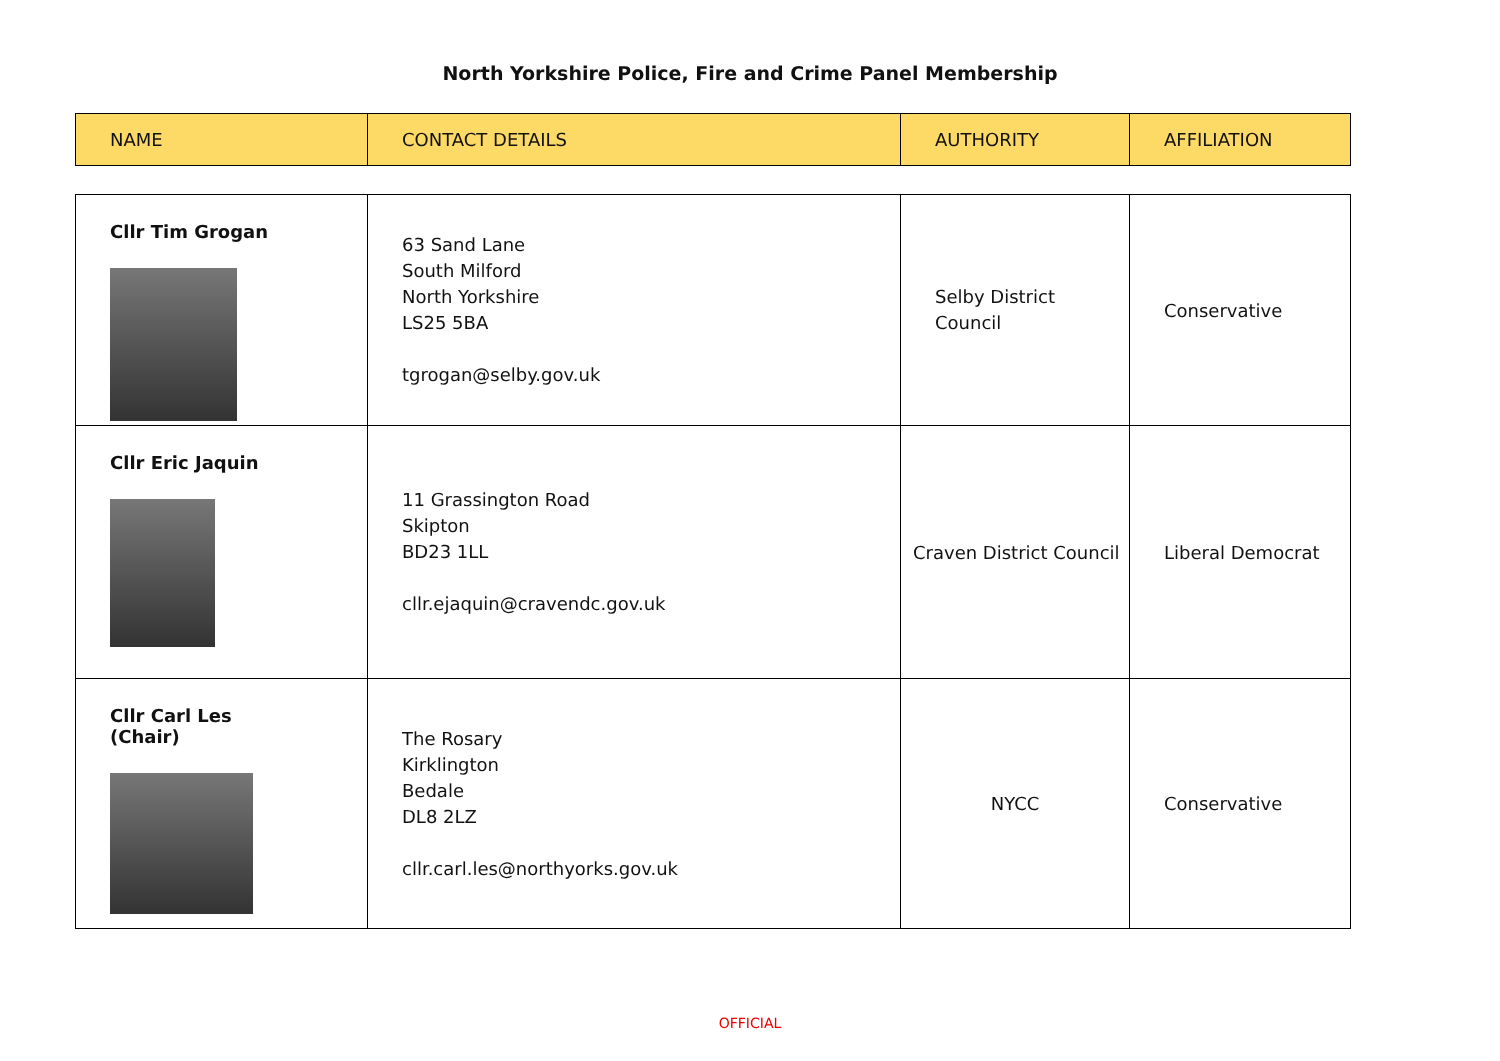North Yorkshire Police, Fire and Crime Panel Membership
| NAME | CONTACT DETAILS | AUTHORITY | AFFILIATION |
| --- | --- | --- | --- |
| Cllr Tim Grogan | 63 Sand Lane South Milford North Yorkshire LS25 5BA tgrogan@selby.gov.uk | Selby District Council | Conservative |
| Cllr Eric Jaquin | 11 Grassington Road Skipton BD23 1LL cllr.ejaquin@cravendc.gov.uk | Craven District Council | Liberal Democrat |
| Cllr Carl Les (Chair) | The Rosary Kirklington Bedale DL8 2LZ cllr.carl.les@northyorks.gov.uk | NYCC | Conservative |
OFFICIAL